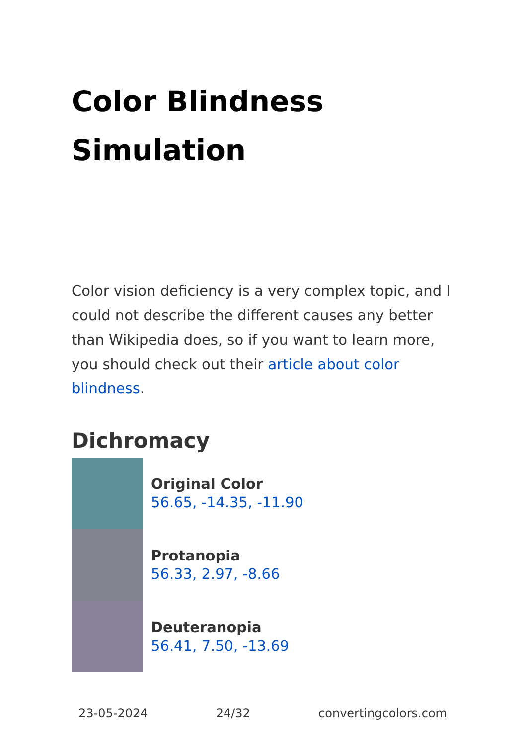Color Blindness Simulation
Color vision deficiency is a very complex topic, and I could not describe the different causes any better than Wikipedia does, so if you want to learn more, you should check out their article about color blindness.
Dichromacy
Original Color
56.65, -14.35, -11.90
Protanopia
56.33, 2.97, -8.66
Deuteranopia
56.41, 7.50, -13.69
23-05-2024 24/32 convertingcolors.com